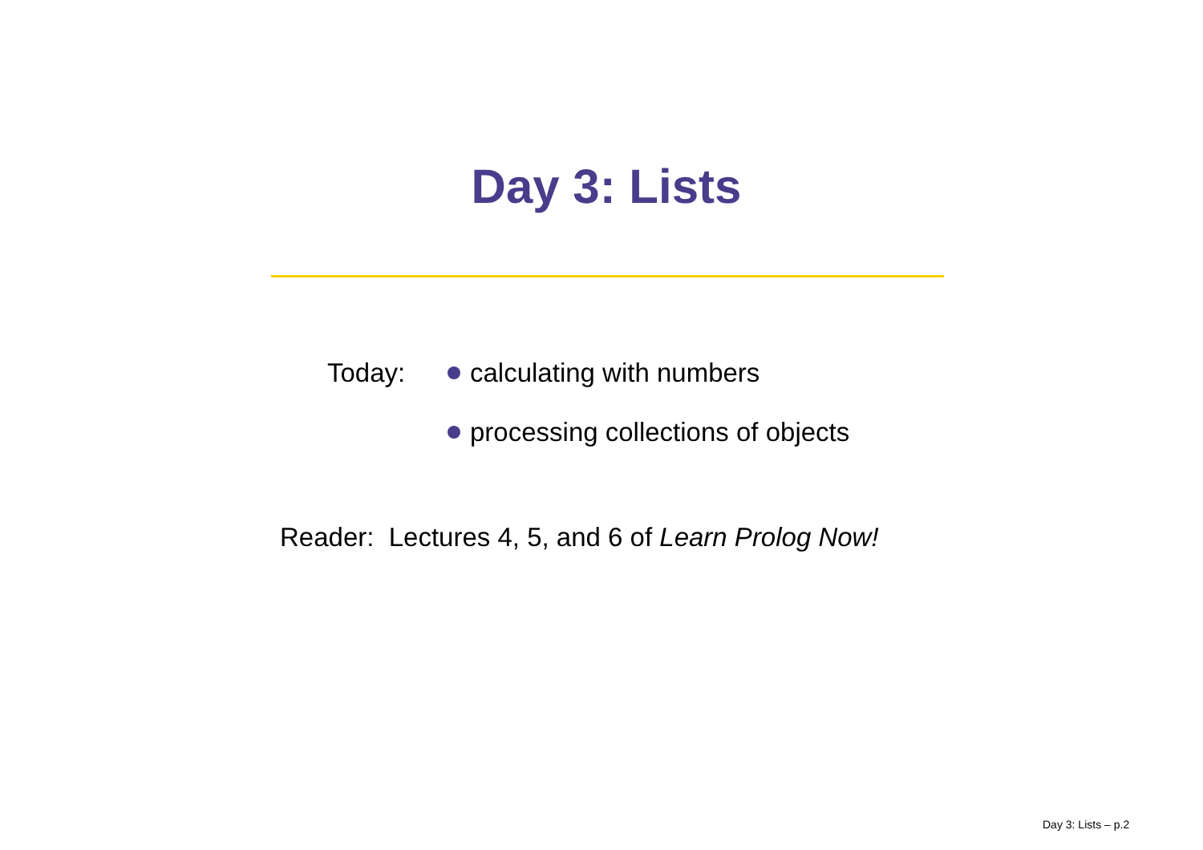Day 3: Lists
Today: calculating with numbers
processing collections of objects
Reader: Lectures 4, 5, and 6 of Learn Prolog Now!
Day 3: Lists – p.2